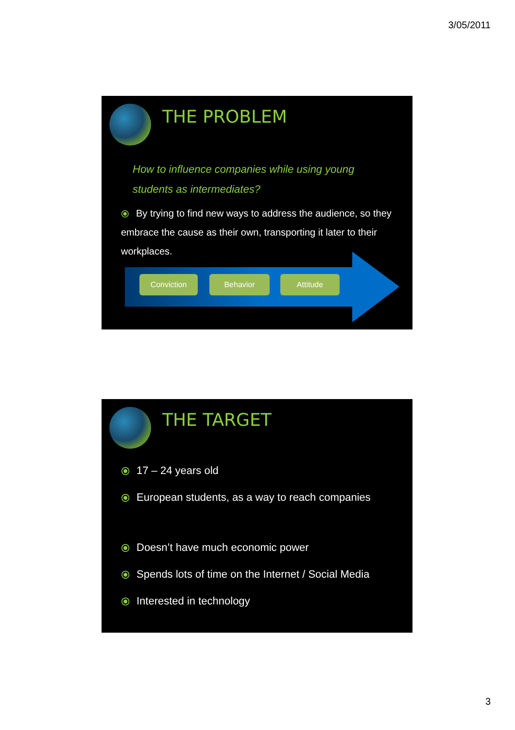3/05/2011
THE PROBLEM
How to influence companies while using young students as intermediates?
⦿ By trying to find new ways to address the audience, so they embrace the cause as their own, transporting it later to their workplaces.
Conviction Behavior Attitude
THE TARGET
⦿ 17 – 24 years old
⦿ European students, as a way to reach companies
⦿ Doesn’t have much economic power
⦿ Spends lots of time on the Internet / Social Media
⦿ Interested in technology
3